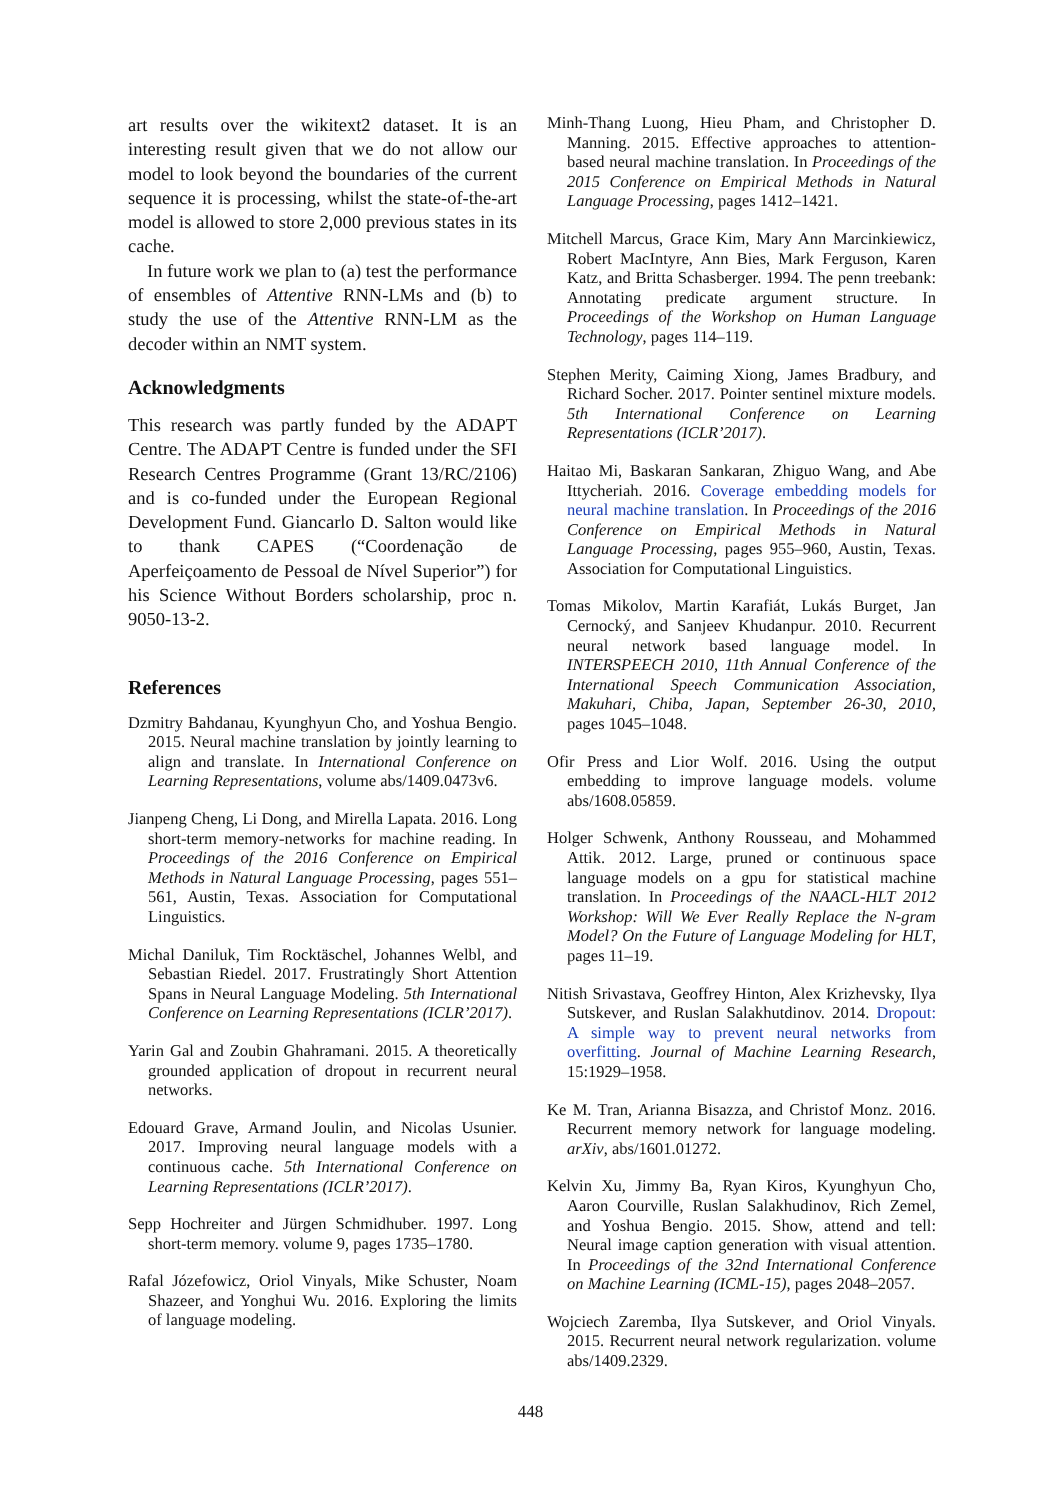art results over the wikitext2 dataset. It is an interesting result given that we do not allow our model to look beyond the boundaries of the current sequence it is processing, whilst the state-of-the-art model is allowed to store 2,000 previous states in its cache.
In future work we plan to (a) test the performance of ensembles of Attentive RNN-LMs and (b) to study the use of the Attentive RNN-LM as the decoder within an NMT system.
Acknowledgments
This research was partly funded by the ADAPT Centre. The ADAPT Centre is funded under the SFI Research Centres Programme (Grant 13/RC/2106) and is co-funded under the European Regional Development Fund. Giancarlo D. Salton would like to thank CAPES (“Coordenação de Aperfeiçoamento de Pessoal de Nível Superior”) for his Science Without Borders scholarship, proc n. 9050-13-2.
References
Dzmitry Bahdanau, Kyunghyun Cho, and Yoshua Bengio. 2015. Neural machine translation by jointly learning to align and translate. In International Conference on Learning Representations, volume abs/1409.0473v6.
Jianpeng Cheng, Li Dong, and Mirella Lapata. 2016. Long short-term memory-networks for machine reading. In Proceedings of the 2016 Conference on Empirical Methods in Natural Language Processing, pages 551–561, Austin, Texas. Association for Computational Linguistics.
Michal Daniluk, Tim Rocktäschel, Johannes Welbl, and Sebastian Riedel. 2017. Frustratingly Short Attention Spans in Neural Language Modeling. 5th International Conference on Learning Representations (ICLR’2017).
Yarin Gal and Zoubin Ghahramani. 2015. A theoretically grounded application of dropout in recurrent neural networks.
Edouard Grave, Armand Joulin, and Nicolas Usunier. 2017. Improving neural language models with a continuous cache. 5th International Conference on Learning Representations (ICLR’2017).
Sepp Hochreiter and Jürgen Schmidhuber. 1997. Long short-term memory. volume 9, pages 1735–1780.
Rafal Józefowicz, Oriol Vinyals, Mike Schuster, Noam Shazeer, and Yonghui Wu. 2016. Exploring the limits of language modeling.
Minh-Thang Luong, Hieu Pham, and Christopher D. Manning. 2015. Effective approaches to attention-based neural machine translation. In Proceedings of the 2015 Conference on Empirical Methods in Natural Language Processing, pages 1412–1421.
Mitchell Marcus, Grace Kim, Mary Ann Marcinkiewicz, Robert MacIntyre, Ann Bies, Mark Ferguson, Karen Katz, and Britta Schasberger. 1994. The penn treebank: Annotating predicate argument structure. In Proceedings of the Workshop on Human Language Technology, pages 114–119.
Stephen Merity, Caiming Xiong, James Bradbury, and Richard Socher. 2017. Pointer sentinel mixture models. 5th International Conference on Learning Representations (ICLR’2017).
Haitao Mi, Baskaran Sankaran, Zhiguo Wang, and Abe Ittycheriah. 2016. Coverage embedding models for neural machine translation. In Proceedings of the 2016 Conference on Empirical Methods in Natural Language Processing, pages 955–960, Austin, Texas. Association for Computational Linguistics.
Tomas Mikolov, Martin Karafiát, Lukás Burget, Jan Cernocký, and Sanjeev Khudanpur. 2010. Recurrent neural network based language model. In INTERSPEECH 2010, 11th Annual Conference of the International Speech Communication Association, Makuhari, Chiba, Japan, September 26-30, 2010, pages 1045–1048.
Ofir Press and Lior Wolf. 2016. Using the output embedding to improve language models. volume abs/1608.05859.
Holger Schwenk, Anthony Rousseau, and Mohammed Attik. 2012. Large, pruned or continuous space language models on a gpu for statistical machine translation. In Proceedings of the NAACL-HLT 2012 Workshop: Will We Ever Really Replace the N-gram Model? On the Future of Language Modeling for HLT, pages 11–19.
Nitish Srivastava, Geoffrey Hinton, Alex Krizhevsky, Ilya Sutskever, and Ruslan Salakhutdinov. 2014. Dropout: A simple way to prevent neural networks from overfitting. Journal of Machine Learning Research, 15:1929–1958.
Ke M. Tran, Arianna Bisazza, and Christof Monz. 2016. Recurrent memory network for language modeling. arXiv, abs/1601.01272.
Kelvin Xu, Jimmy Ba, Ryan Kiros, Kyunghyun Cho, Aaron Courville, Ruslan Salakhudinov, Rich Zemel, and Yoshua Bengio. 2015. Show, attend and tell: Neural image caption generation with visual attention. In Proceedings of the 32nd International Conference on Machine Learning (ICML-15), pages 2048–2057.
Wojciech Zaremba, Ilya Sutskever, and Oriol Vinyals. 2015. Recurrent neural network regularization. volume abs/1409.2329.
448